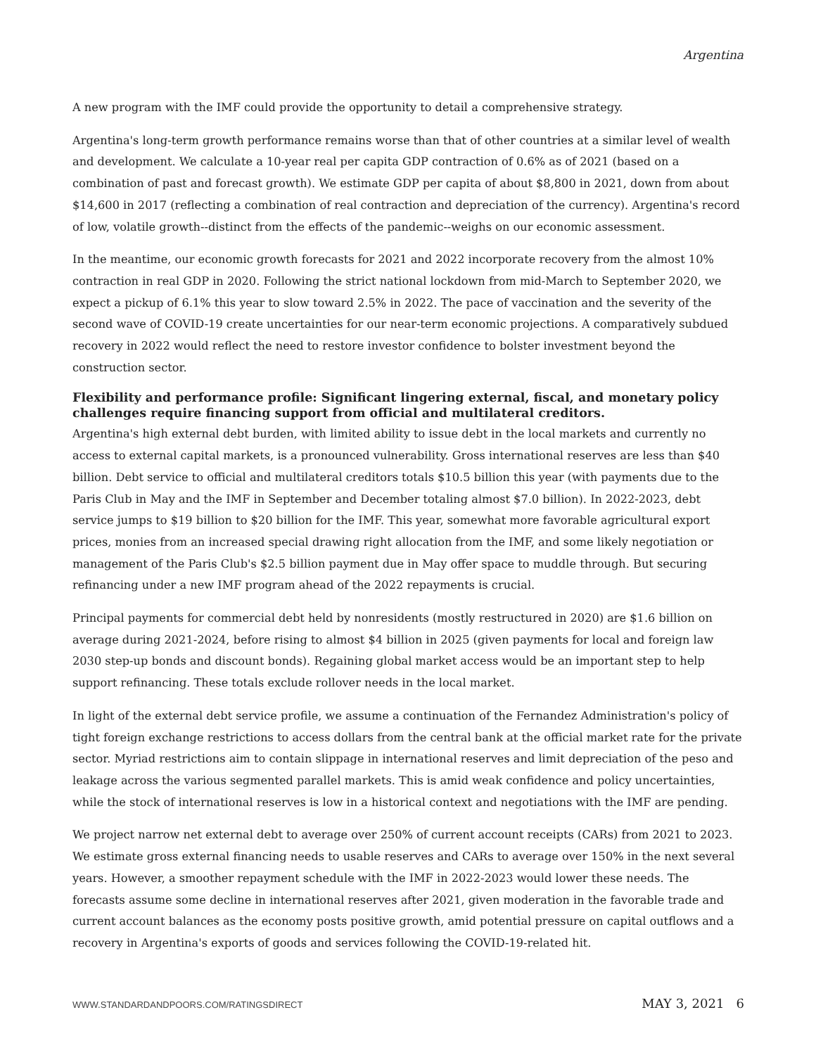Argentina
A new program with the IMF could provide the opportunity to detail a comprehensive strategy.
Argentina's long-term growth performance remains worse than that of other countries at a similar level of wealth and development. We calculate a 10-year real per capita GDP contraction of 0.6% as of 2021 (based on a combination of past and forecast growth). We estimate GDP per capita of about $8,800 in 2021, down from about $14,600 in 2017 (reflecting a combination of real contraction and depreciation of the currency). Argentina's record of low, volatile growth--distinct from the effects of the pandemic--weighs on our economic assessment.
In the meantime, our economic growth forecasts for 2021 and 2022 incorporate recovery from the almost 10% contraction in real GDP in 2020. Following the strict national lockdown from mid-March to September 2020, we expect a pickup of 6.1% this year to slow toward 2.5% in 2022. The pace of vaccination and the severity of the second wave of COVID-19 create uncertainties for our near-term economic projections. A comparatively subdued recovery in 2022 would reflect the need to restore investor confidence to bolster investment beyond the construction sector.
Flexibility and performance profile: Significant lingering external, fiscal, and monetary policy challenges require financing support from official and multilateral creditors.
Argentina's high external debt burden, with limited ability to issue debt in the local markets and currently no access to external capital markets, is a pronounced vulnerability. Gross international reserves are less than $40 billion. Debt service to official and multilateral creditors totals $10.5 billion this year (with payments due to the Paris Club in May and the IMF in September and December totaling almost $7.0 billion). In 2022-2023, debt service jumps to $19 billion to $20 billion for the IMF. This year, somewhat more favorable agricultural export prices, monies from an increased special drawing right allocation from the IMF, and some likely negotiation or management of the Paris Club's $2.5 billion payment due in May offer space to muddle through. But securing refinancing under a new IMF program ahead of the 2022 repayments is crucial.
Principal payments for commercial debt held by nonresidents (mostly restructured in 2020) are $1.6 billion on average during 2021-2024, before rising to almost $4 billion in 2025 (given payments for local and foreign law 2030 step-up bonds and discount bonds). Regaining global market access would be an important step to help support refinancing. These totals exclude rollover needs in the local market.
In light of the external debt service profile, we assume a continuation of the Fernandez Administration's policy of tight foreign exchange restrictions to access dollars from the central bank at the official market rate for the private sector. Myriad restrictions aim to contain slippage in international reserves and limit depreciation of the peso and leakage across the various segmented parallel markets. This is amid weak confidence and policy uncertainties, while the stock of international reserves is low in a historical context and negotiations with the IMF are pending.
We project narrow net external debt to average over 250% of current account receipts (CARs) from 2021 to 2023. We estimate gross external financing needs to usable reserves and CARs to average over 150% in the next several years. However, a smoother repayment schedule with the IMF in 2022-2023 would lower these needs. The forecasts assume some decline in international reserves after 2021, given moderation in the favorable trade and current account balances as the economy posts positive growth, amid potential pressure on capital outflows and a recovery in Argentina's exports of goods and services following the COVID-19-related hit.
WWW.STANDARDANDPOORS.COM/RATINGSDIRECT MAY 3, 2021 6